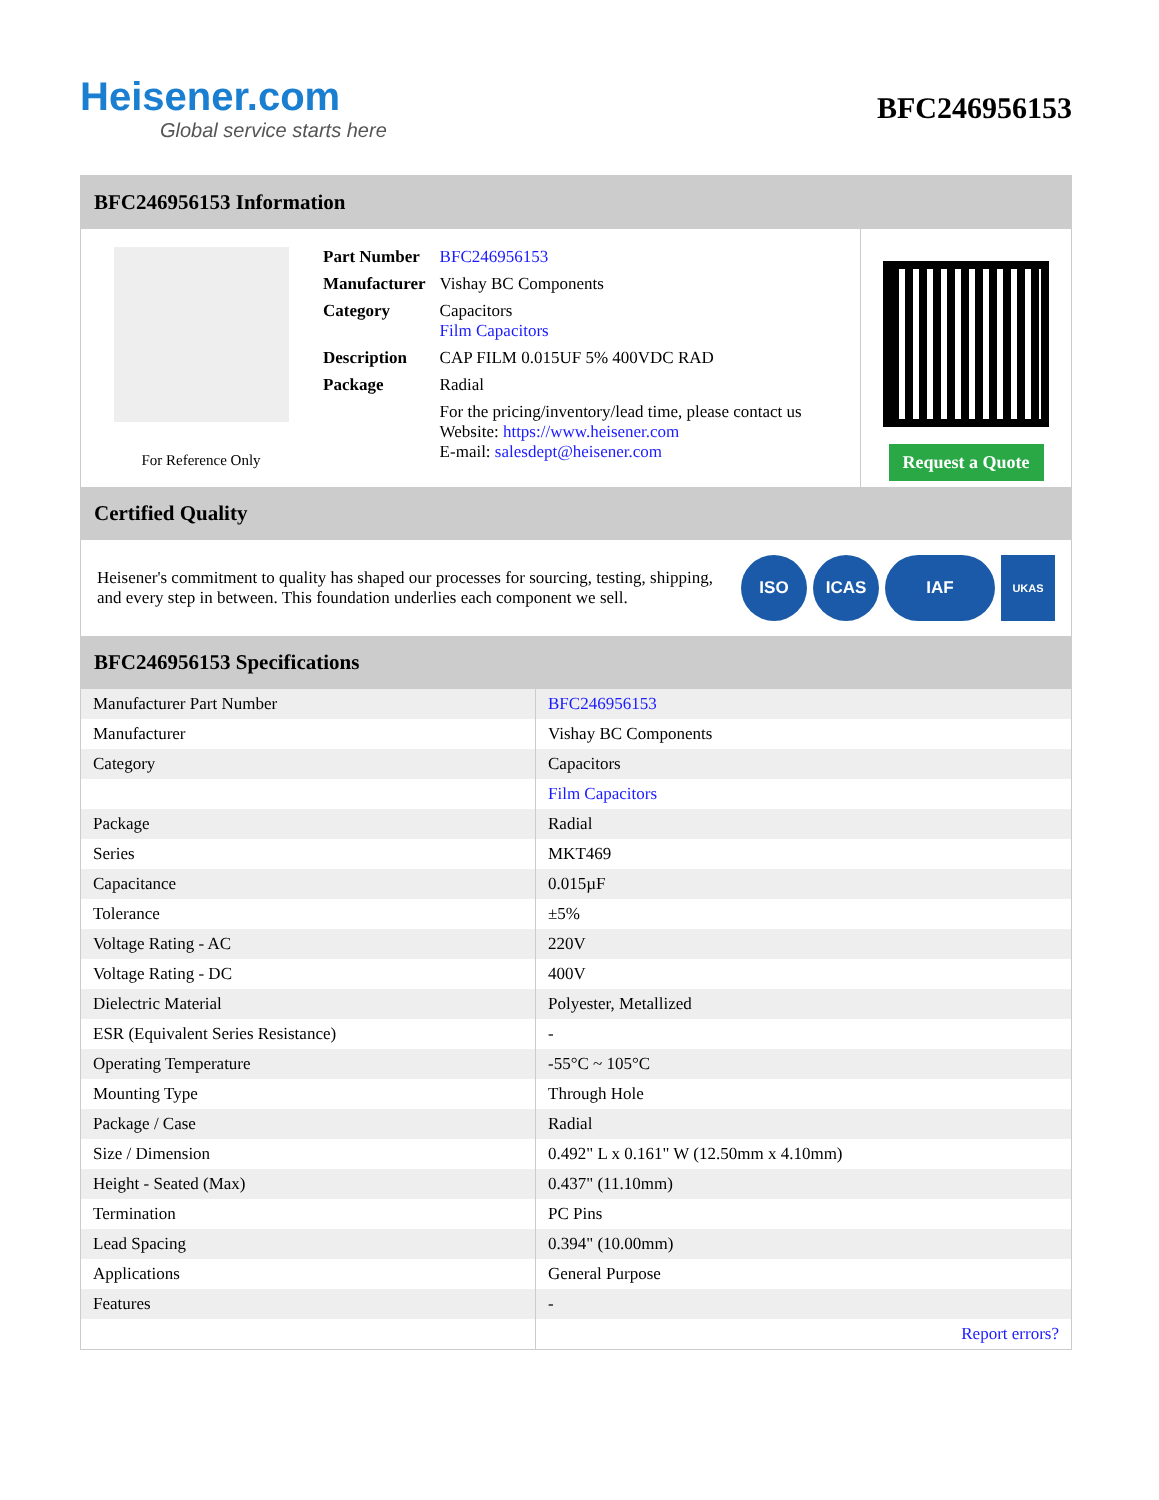Heisener.com
Global service starts here
BFC246956153
BFC246956153 Information
For Reference Only
| Part Number | BFC246956153 |
| Manufacturer | Vishay BC Components |
| Category | Capacitors Film Capacitors |
| Description | CAP FILM 0.015UF 5% 400VDC RAD |
| Package | Radial |
| | For the pricing/inventory/lead time, please contact us Website: https://www.heisener.com E-mail: salesdept@heisener.com |
Request a Quote
Certified Quality
Heisener's commitment to quality has shaped our processes for sourcing, testing, shipping, and every step in between. This foundation underlies each component we sell.
ISO ICAS IAF UKAS
BFC246956153 Specifications
| Manufacturer Part Number | BFC246956153 |
| Manufacturer | Vishay BC Components |
| Category | Capacitors |
| | Film Capacitors |
| Package | Radial |
| Series | MKT469 |
| Capacitance | 0.015µF |
| Tolerance | ±5% |
| Voltage Rating - AC | 220V |
| Voltage Rating - DC | 400V |
| Dielectric Material | Polyester, Metallized |
| ESR (Equivalent Series Resistance) | - |
| Operating Temperature | -55°C ~ 105°C |
| Mounting Type | Through Hole |
| Package / Case | Radial |
| Size / Dimension | 0.492" L x 0.161" W (12.50mm x 4.10mm) |
| Height - Seated (Max) | 0.437" (11.10mm) |
| Termination | PC Pins |
| Lead Spacing | 0.394" (10.00mm) |
| Applications | General Purpose |
| Features | - |
| | Report errors? |